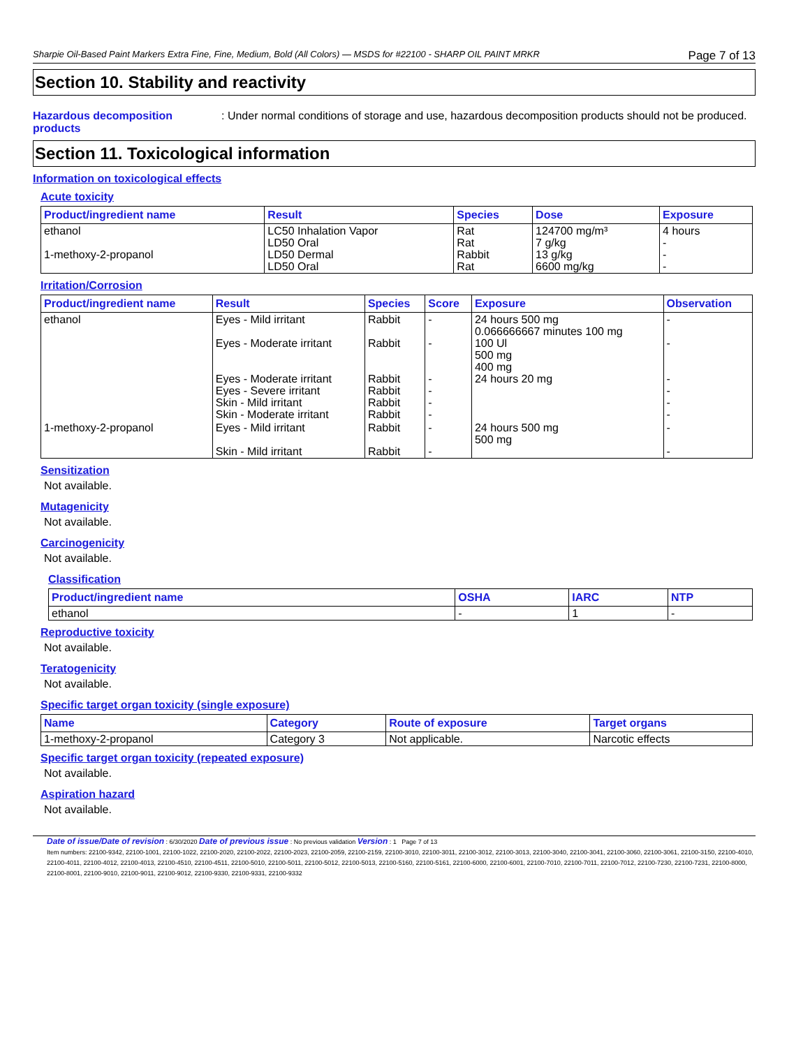Sharpie Oil-Based Paint Markers Extra Fine, Fine, Medium, Bold (All Colors) — MSDS for #22100 - SHARP OIL PAINT MRKR Page 7 of 13
Section 10. Stability and reactivity
Hazardous decomposition products
: Under normal conditions of storage and use, hazardous decomposition products should not be produced.
Section 11. Toxicological information
Information on toxicological effects
Acute toxicity
| Product/ingredient name | Result | Species | Dose | Exposure |
| --- | --- | --- | --- | --- |
| ethanol 1-methoxy-2-propanol | LC50 Inhalation Vapor LD50 Oral LD50 Dermal LD50 Oral | Rat Rat Rabbit Rat | 124700 mg/m³ 7 g/kg 13 g/kg 6600 mg/kg | 4 hours - - - |
Irritation/Corrosion
| Product/ingredient name | Result | Species | Score | Exposure | Observation |
| --- | --- | --- | --- | --- | --- |
| ethanol | Eyes - Mild irritant Eyes - Moderate irritant Eyes - Moderate irritant Eyes - Severe irritant Skin - Mild irritant Skin - Moderate irritant | Rabbit Rabbit Rabbit Rabbit Rabbit Rabbit | - - - - - - | 24 hours 500 mg 0.066666667 minutes 100 mg 100 Ul 500 mg 400 mg 24 hours 20 mg | - - - - - - |
| 1-methoxy-2-propanol | Eyes - Mild irritant Skin - Mild irritant | Rabbit Rabbit | - - | 24 hours 500 mg 500 mg | - - |
Sensitization
Not available.
Mutagenicity
Not available.
Carcinogenicity
Not available.
Classification
| Product/ingredient name | OSHA | IARC | NTP |
| --- | --- | --- | --- |
| ethanol | - | 1 | - |
Reproductive toxicity
Not available.
Teratogenicity
Not available.
Specific target organ toxicity (single exposure)
| Name | Category | Route of exposure | Target organs |
| --- | --- | --- | --- |
| 1-methoxy-2-propanol | Category 3 | Not applicable. | Narcotic effects |
Specific target organ toxicity (repeated exposure)
Not available.
Aspiration hazard
Not available.
Date of issue/Date of revision : 6/30/2020 Date of previous issue : No previous validation Version : 1 Page 7 of 13
Item numbers: 22100-9342, 22100-1001, 22100-1022, 22100-2020, 22100-2022, 22100-2023, 22100-2059, 22100-2159, 22100-3010, 22100-3011, 22100-3012, 22100-3013, 22100-3040, 22100-3041, 22100-3060, 22100-3061, 22100-3150, 22100-4010, 22100-4011, 22100-4012, 22100-4013, 22100-4510, 22100-4511, 22100-5010, 22100-5011, 22100-5012, 22100-5013, 22100-5160, 22100-5161, 22100-6000, 22100-6001, 22100-7010, 22100-7011, 22100-7012, 22100-7230, 22100-7231, 22100-8000, 22100-8001, 22100-9010, 22100-9011, 22100-9012, 22100-9330, 22100-9331, 22100-9332